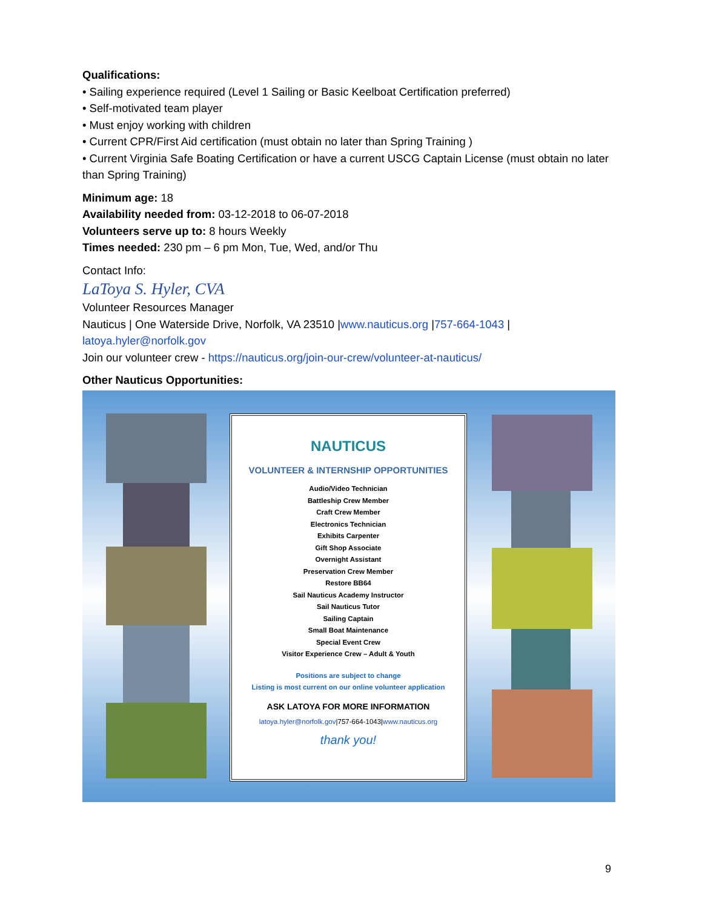Qualifications:
• Sailing experience required (Level 1 Sailing or Basic Keelboat Certification preferred)
• Self-motivated team player
• Must enjoy working with children
• Current CPR/First Aid certification (must obtain no later than Spring Training )
• Current Virginia Safe Boating Certification or have a current USCG Captain License (must obtain no later than Spring Training)
Minimum age: 18
Availability needed from: 03-12-2018 to 06-07-2018
Volunteers serve up to: 8 hours Weekly
Times needed: 230 pm – 6 pm Mon, Tue, Wed, and/or Thu
Contact Info:
LaToya S. Hyler, CVA
Volunteer Resources Manager
Nauticus | One Waterside Drive, Norfolk, VA 23510 |www.nauticus.org |757-664-1043 | latoya.hyler@norfolk.gov
Join our volunteer crew - https://nauticus.org/join-our-crew/volunteer-at-nauticus/
Other Nauticus Opportunities:
NAUTICUS
VOLUNTEER & INTERNSHIP OPPORTUNITIES
Audio/Video Technician
Battleship Crew Member
Craft Crew Member
Electronics Technician
Exhibits Carpenter
Gift Shop Associate
Overnight Assistant
Preservation Crew Member
Restore BB64
Sail Nauticus Academy Instructor
Sail Nauticus Tutor
Sailing Captain
Small Boat Maintenance
Special Event Crew
Visitor Experience Crew – Adult & Youth
Positions are subject to change
Listing is most current on our online volunteer application
ASK LATOYA FOR MORE INFORMATION
latoya.hyler@norfolk.gov|757-664-1043|www.nauticus.org
thank you!
9